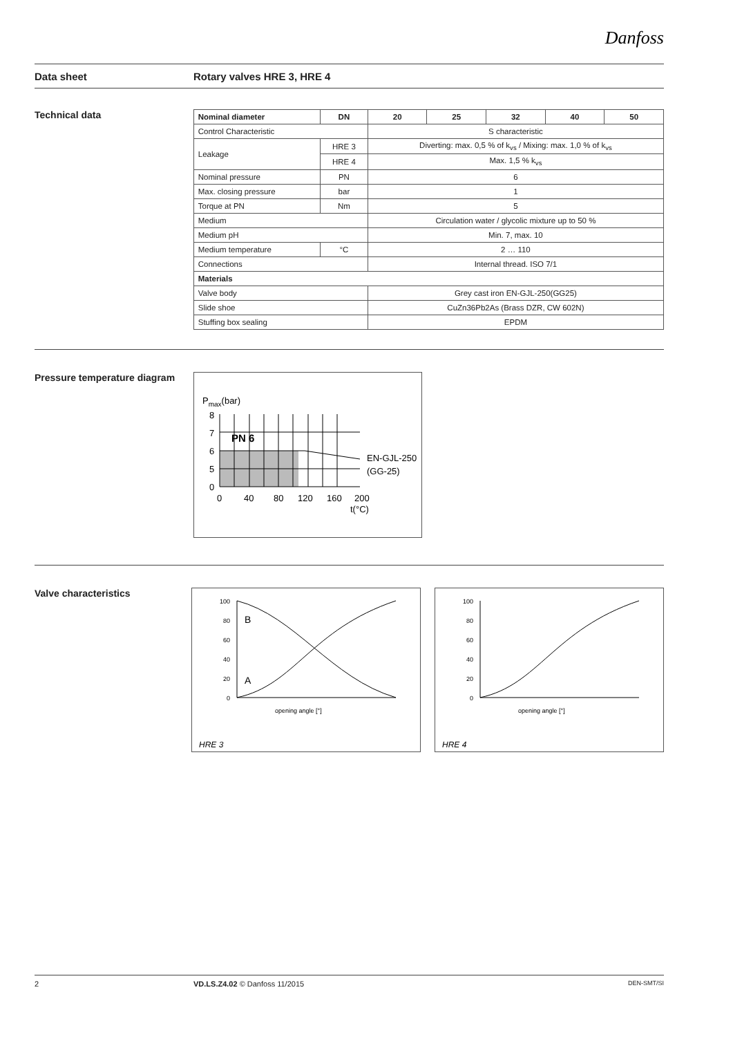Danfoss
Data sheet Rotary valves HRE 3, HRE 4
Technical data
| Nominal diameter | DN | 20 | 25 | 32 | 40 | 50 |
| --- | --- | --- | --- | --- | --- | --- |
| Control Characteristic | | S characteristic | | | | |
| Leakage | HRE 3 | Diverting: max. 0,5 % of k<sub>vs</sub> / Mixing: max. 1,0 % of k<sub>vs</sub> | | | | |
| | HRE 4 | Max. 1,5 % k<sub>vs</sub> | | | | |
| Nominal pressure | PN | 6 | | | | |
| Max. closing pressure | bar | 1 | | | | |
| Torque at PN | Nm | 5 | | | | |
| Medium | | Circulation water / glycolic mixture up to 50 % | | | | |
| Medium pH | | Min. 7, max. 10 | | | | |
| Medium temperature | °C | 2 … 110 | | | | |
| Connections | | Internal thread. ISO 7/1 | | | | |
| Materials | | | | | | |
| Valve body | | Grey cast iron EN-GJL-250(GG25) | | | | |
| Slide shoe | | CuZn36Pb2As (Brass DZR, CW 602N) | | | | |
| Stuffing box sealing | | EPDM | | | | |
Pressure temperature diagram
Pmax(bar)
8
7
6
5
0
PN 6
0
40
80
120
160
200
t(°C)
EN-GJL-250
(GG-25)
Valve characteristics
100
80
60
40
20
0
B
A
opening angle [°]
HRE 3
100
80
60
40
20
0
opening angle [°]
HRE 4
2 VD.LS.Z4.02 © Danfoss 11/2015 DEN-SMT/SI